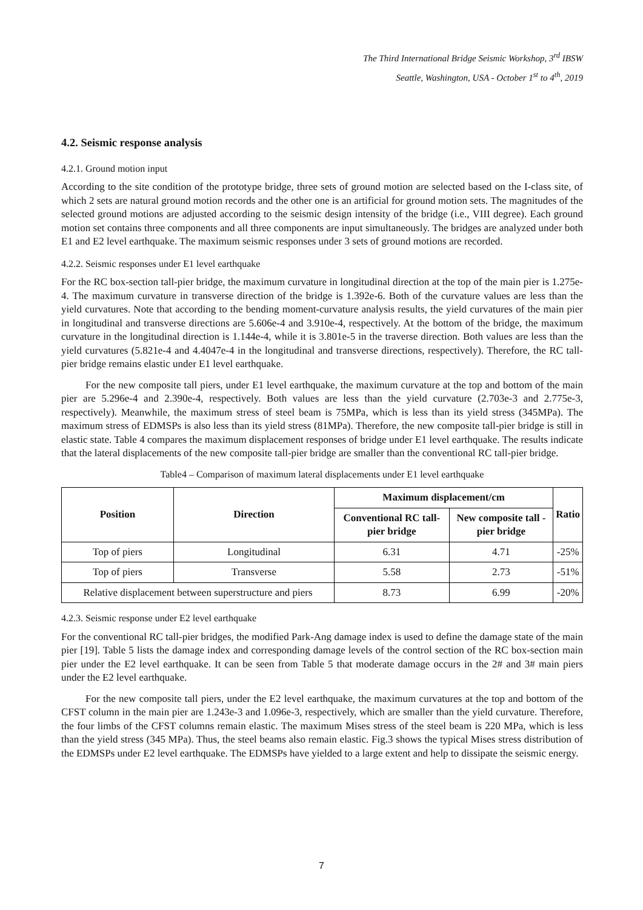The Third International Bridge Seismic Workshop, 3<sup>rd</sup> IBSW
Seattle, Washington, USA - October 1<sup>st</sup> to 4<sup>th</sup>, 2019
4.2. Seismic response analysis
4.2.1. Ground motion input
According to the site condition of the prototype bridge, three sets of ground motion are selected based on the I-class site, of which 2 sets are natural ground motion records and the other one is an artificial for ground motion sets. The magnitudes of the selected ground motions are adjusted according to the seismic design intensity of the bridge (i.e., VIII degree). Each ground motion set contains three components and all three components are input simultaneously. The bridges are analyzed under both E1 and E2 level earthquake. The maximum seismic responses under 3 sets of ground motions are recorded.
4.2.2. Seismic responses under E1 level earthquake
For the RC box-section tall-pier bridge, the maximum curvature in longitudinal direction at the top of the main pier is 1.275e-4. The maximum curvature in transverse direction of the bridge is 1.392e-6. Both of the curvature values are less than the yield curvatures. Note that according to the bending moment-curvature analysis results, the yield curvatures of the main pier in longitudinal and transverse directions are 5.606e-4 and 3.910e-4, respectively. At the bottom of the bridge, the maximum curvature in the longitudinal direction is 1.144e-4, while it is 3.801e-5 in the traverse direction. Both values are less than the yield curvatures (5.821e-4 and 4.4047e-4 in the longitudinal and transverse directions, respectively). Therefore, the RC tall-pier bridge remains elastic under E1 level earthquake.
For the new composite tall piers, under E1 level earthquake, the maximum curvature at the top and bottom of the main pier are 5.296e-4 and 2.390e-4, respectively. Both values are less than the yield curvature (2.703e-3 and 2.775e-3, respectively). Meanwhile, the maximum stress of steel beam is 75MPa, which is less than its yield stress (345MPa). The maximum stress of EDMSPs is also less than its yield stress (81MPa). Therefore, the new composite tall-pier bridge is still in elastic state. Table 4 compares the maximum displacement responses of bridge under E1 level earthquake. The results indicate that the lateral displacements of the new composite tall-pier bridge are smaller than the conventional RC tall-pier bridge.
Table4 – Comparison of maximum lateral displacements under E1 level earthquake
| Position | Direction | Maximum displacement/cm | | Ratio |
| --- | --- | --- | --- | --- |
| | | Conventional RC tall-pier bridge | New composite tall -pier bridge | |
| Top of piers | Longitudinal | 6.31 | 4.71 | -25% |
| Top of piers | Transverse | 5.58 | 2.73 | -51% |
| Relative displacement between superstructure and piers | | 8.73 | 6.99 | -20% |
4.2.3. Seismic response under E2 level earthquake
For the conventional RC tall-pier bridges, the modified Park-Ang damage index is used to define the damage state of the main pier [19]. Table 5 lists the damage index and corresponding damage levels of the control section of the RC box-section main pier under the E2 level earthquake. It can be seen from Table 5 that moderate damage occurs in the 2# and 3# main piers under the E2 level earthquake.
For the new composite tall piers, under the E2 level earthquake, the maximum curvatures at the top and bottom of the CFST column in the main pier are 1.243e-3 and 1.096e-3, respectively, which are smaller than the yield curvature. Therefore, the four limbs of the CFST columns remain elastic. The maximum Mises stress of the steel beam is 220 MPa, which is less than the yield stress (345 MPa). Thus, the steel beams also remain elastic. Fig.3 shows the typical Mises stress distribution of the EDMSPs under E2 level earthquake. The EDMSPs have yielded to a large extent and help to dissipate the seismic energy.
7